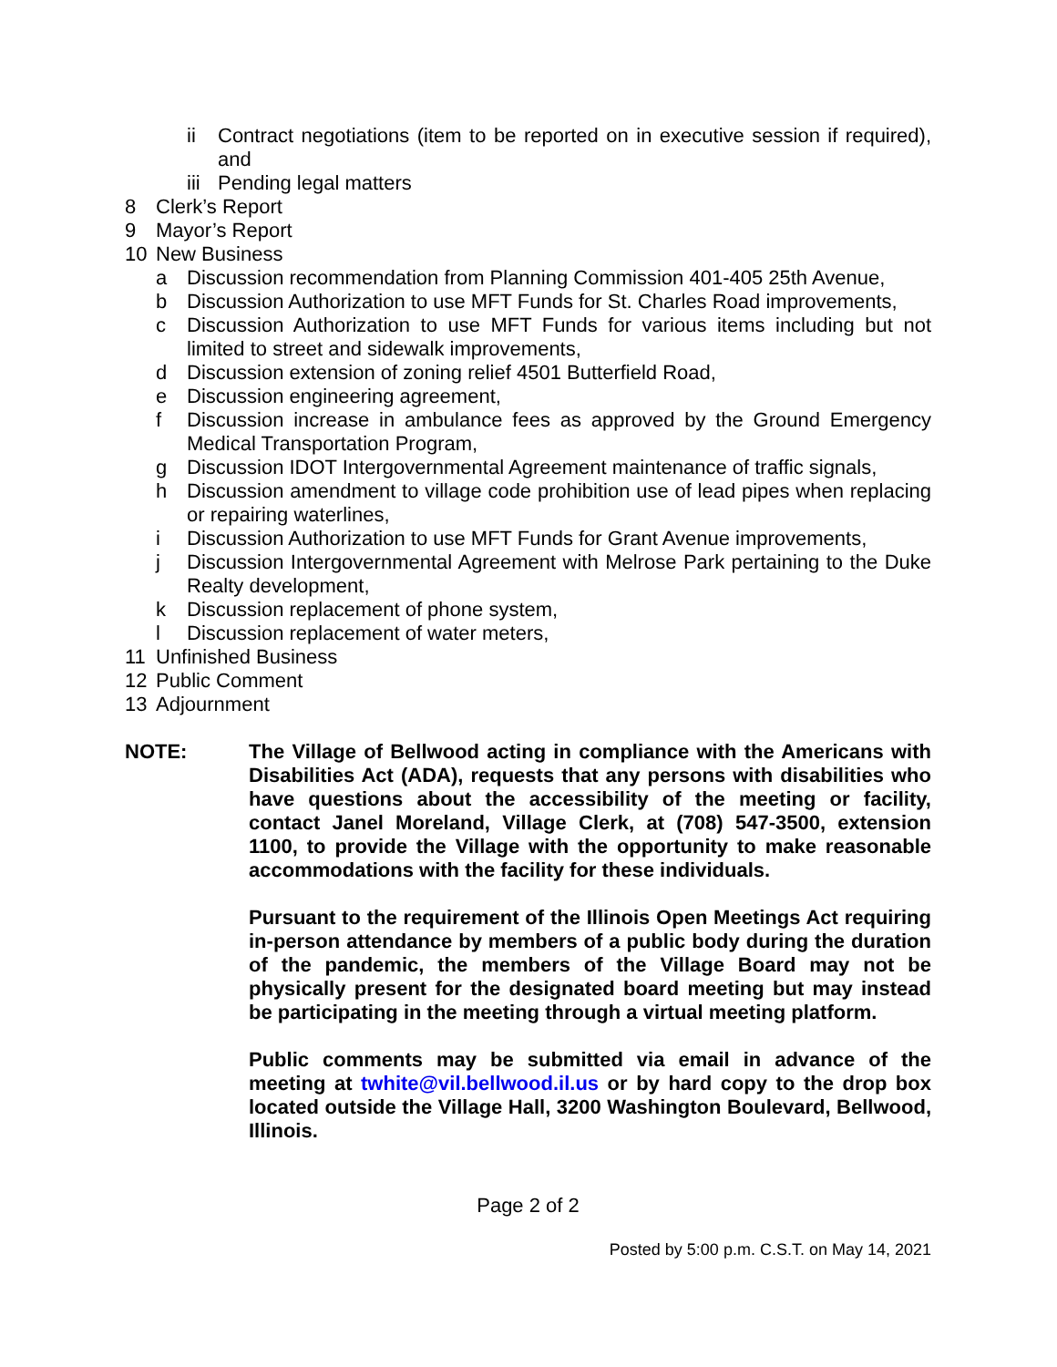ii Contract negotiations (item to be reported on in executive session if required), and
iii Pending legal matters
8 Clerk’s Report
9 Mayor’s Report
10 New Business
a Discussion recommendation from Planning Commission 401-405 25th Avenue,
b Discussion Authorization to use MFT Funds for St. Charles Road improvements,
c Discussion Authorization to use MFT Funds for various items including but not limited to street and sidewalk improvements,
d Discussion extension of zoning relief 4501 Butterfield Road,
e Discussion engineering agreement,
f Discussion increase in ambulance fees as approved by the Ground Emergency Medical Transportation Program,
g Discussion IDOT Intergovernmental Agreement maintenance of traffic signals,
h Discussion amendment to village code prohibition use of lead pipes when replacing or repairing waterlines,
i Discussion Authorization to use MFT Funds for Grant Avenue improvements,
j Discussion Intergovernmental Agreement with Melrose Park pertaining to the Duke Realty development,
k Discussion replacement of phone system,
l Discussion replacement of water meters,
11 Unfinished Business
12 Public Comment
13 Adjournment
NOTE: The Village of Bellwood acting in compliance with the Americans with Disabilities Act (ADA), requests that any persons with disabilities who have questions about the accessibility of the meeting or facility, contact Janel Moreland, Village Clerk, at (708) 547-3500, extension 1100, to provide the Village with the opportunity to make reasonable accommodations with the facility for these individuals.
Pursuant to the requirement of the Illinois Open Meetings Act requiring in-person attendance by members of a public body during the duration of the pandemic, the members of the Village Board may not be physically present for the designated board meeting but may instead be participating in the meeting through a virtual meeting platform.
Public comments may be submitted via email in advance of the meeting at twhite@vil.bellwood.il.us or by hard copy to the drop box located outside the Village Hall, 3200 Washington Boulevard, Bellwood, Illinois.
Page 2 of 2
Posted by 5:00 p.m. C.S.T. on May 14, 2021